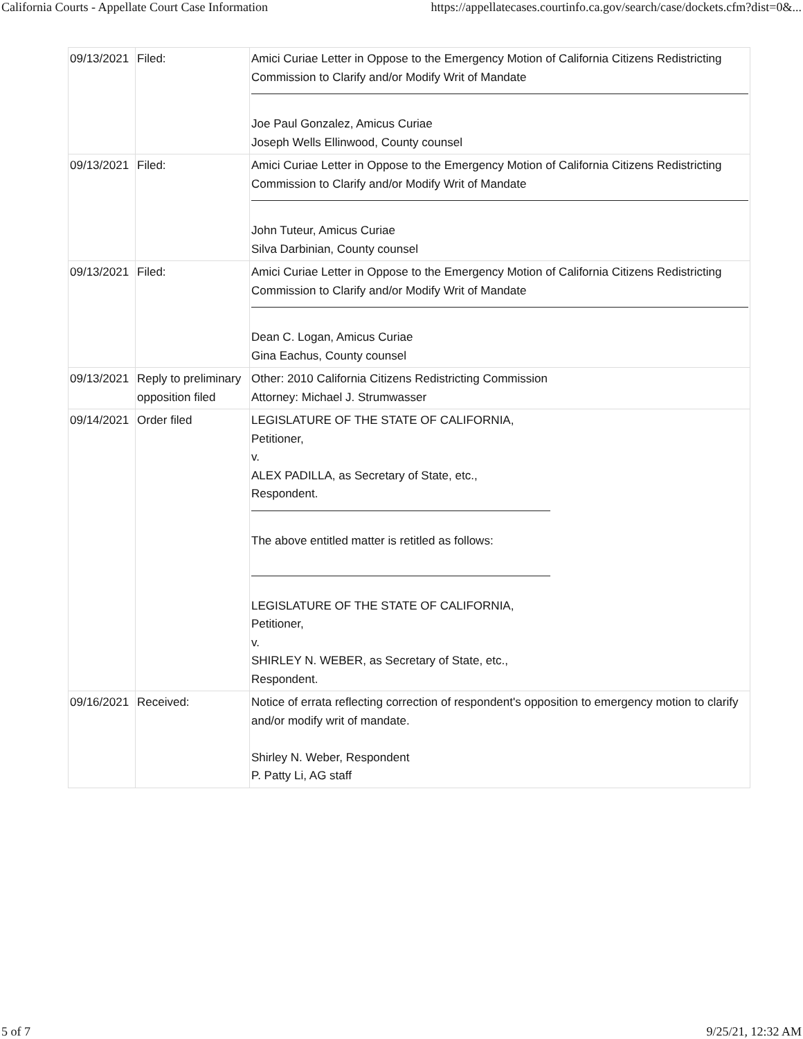California Courts - Appellate Court Case Information https://appellatecases.courtinfo.ca.gov/search/case/dockets.cfm?dist=0&...
| 09/13/2021 | Filed: | Amici Curiae Letter in Oppose to the Emergency Motion of California Citizens Redistricting Commission to Clarify and/or Modify Writ of Mandate Joe Paul Gonzalez, Amicus Curiae Joseph Wells Ellinwood, County counsel |
| 09/13/2021 | Filed: | Amici Curiae Letter in Oppose to the Emergency Motion of California Citizens Redistricting Commission to Clarify and/or Modify Writ of Mandate John Tuteur, Amicus Curiae Silva Darbinian, County counsel |
| 09/13/2021 | Filed: | Amici Curiae Letter in Oppose to the Emergency Motion of California Citizens Redistricting Commission to Clarify and/or Modify Writ of Mandate Dean C. Logan, Amicus Curiae Gina Eachus, County counsel |
| 09/13/2021 | Reply to preliminary opposition filed | Other: 2010 California Citizens Redistricting Commission Attorney: Michael J. Strumwasser |
| 09/14/2021 | Order filed | LEGISLATURE OF THE STATE OF CALIFORNIA, Petitioner, v. ALEX PADILLA, as Secretary of State, etc., Respondent. The above entitled matter is retitled as follows: LEGISLATURE OF THE STATE OF CALIFORNIA, Petitioner, v. SHIRLEY N. WEBER, as Secretary of State, etc., Respondent. |
| 09/16/2021 | Received: | Notice of errata reflecting correction of respondent's opposition to emergency motion to clarify and/or modify writ of mandate. Shirley N. Weber, Respondent P. Patty Li, AG staff |
5 of 7 9/25/21, 12:32 AM